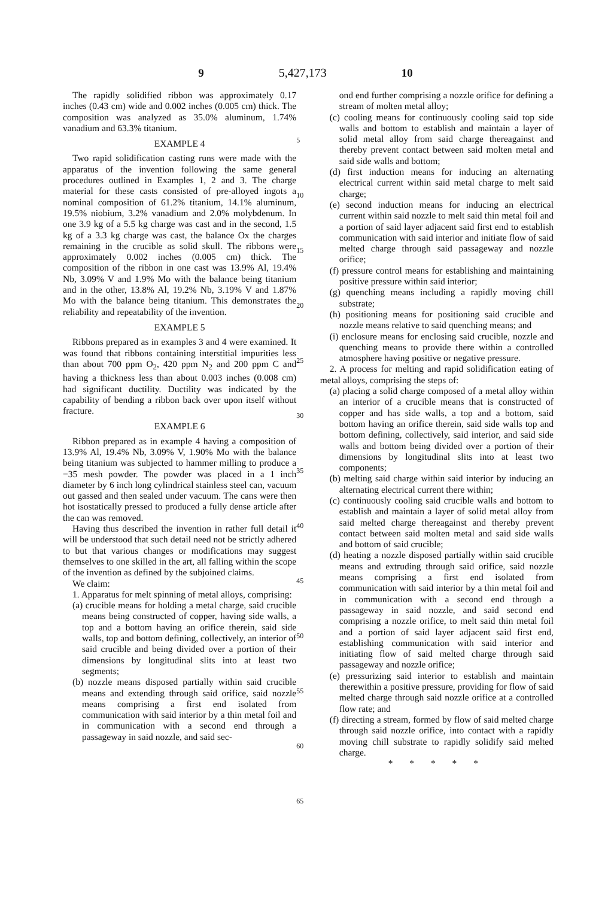9 5,427,173 10
The rapidly solidified ribbon was approximately 0.17 inches (0.43 cm) wide and 0.002 inches (0.005 cm) thick. The composition was analyzed as 35.0% aluminum, 1.74% vanadium and 63.3% titanium.
EXAMPLE 4
Two rapid solidification casting runs were made with the apparatus of the invention following the same general procedures outlined in Examples 1, 2 and 3. The charge material for these casts consisted of pre-alloyed ingots a nominal composition of 61.2% titanium, 14.1% aluminum, 19.5% niobium, 3.2% vanadium and 2.0% molybdenum. In one 3.9 kg of a 5.5 kg charge was cast and in the second, 1.5 kg of a 3.3 kg charge was cast, the balance Ox the charges remaining in the crucible as solid skull. The ribbons were approximately 0.002 inches (0.005 cm) thick. The composition of the ribbon in one cast was 13.9% Al, 19.4% Nb, 3.09% V and 1.9% Mo with the balance being titanium and in the other, 13.8% Al, 19.2% Nb, 3.19% V and 1.87% Mo with the balance being titanium. This demonstrates the reliability and repeatability of the invention.
EXAMPLE 5
Ribbons prepared as in examples 3 and 4 were examined. It was found that ribbons containing interstitial impurities less than about 700 ppm O<sub>2</sub>, 420 ppm N<sub>2</sub> and 200 ppm C and having a thickness less than about 0.003 inches (0.008 cm) had significant ductility. Ductility was indicated by the capability of bending a ribbon back over upon itself without fracture.
EXAMPLE 6
Ribbon prepared as in example 4 having a composition of 13.9% Al, 19.4% Nb, 3.09% V, 1.90% Mo with the balance being titanium was subjected to hammer milling to produce a −35 mesh powder. The powder was placed in a 1 inch diameter by 6 inch long cylindrical stainless steel can, vacuum out gassed and then sealed under vacuum. The cans were then hot isostatically pressed to produced a fully dense article after the can was removed.
Having thus described the invention in rather full detail it will be understood that such detail need not be strictly adhered to but that various changes or modifications may suggest themselves to one skilled in the art, all falling within the scope of the invention as defined by the subjoined claims.
We claim:
1. Apparatus for melt spinning of metal alloys, comprising:
(a) crucible means for holding a metal charge, said crucible means being constructed of copper, having side walls, a top and a bottom having an orifice therein, said side walls, top and bottom defining, collectively, an interior of said crucible and being divided over a portion of their dimensions by longitudinal slits into at least two segments;
(b) nozzle means disposed partially within said crucible means and extending through said orifice, said nozzle means comprising a first end isolated from communication with said interior by a thin metal foil and in communication with a second end through a passageway in said nozzle, and said sec-
5
10
15
20
25
30
35
40
45
50
55
60
65
ond end further comprising a nozzle orifice for defining a stream of molten metal alloy;
(c) cooling means for continuously cooling said top side walls and bottom to establish and maintain a layer of solid metal alloy from said charge thereagainst and thereby prevent contact between said molten metal and said side walls and bottom;
(d) first induction means for inducing an alternating electrical current within said metal charge to melt said charge;
(e) second induction means for inducing an electrical current within said nozzle to melt said thin metal foil and a portion of said layer adjacent said first end to establish communication with said interior and initiate flow of said melted charge through said passageway and nozzle orifice;
(f) pressure control means for establishing and maintaining positive pressure within said interior;
(g) quenching means including a rapidly moving chill substrate;
(h) positioning means for positioning said crucible and nozzle means relative to said quenching means; and
(i) enclosure means for enclosing said crucible, nozzle and quenching means to provide there within a controlled atmosphere having positive or negative pressure.
2. A process for melting and rapid solidification eating of metal alloys, comprising the steps of:
(a) placing a solid charge composed of a metal alloy within an interior of a crucible means that is constructed of copper and has side walls, a top and a bottom, said bottom having an orifice therein, said side walls top and bottom defining, collectively, said interior, and said side walls and bottom being divided over a portion of their dimensions by longitudinal slits into at least two components;
(b) melting said charge within said interior by inducing an alternating electrical current there within;
(c) continuously cooling said crucible walls and bottom to establish and maintain a layer of solid metal alloy from said melted charge thereagainst and thereby prevent contact between said molten metal and said side walls and bottom of said crucible;
(d) heating a nozzle disposed partially within said crucible means and extruding through said orifice, said nozzle means comprising a first end isolated from communication with said interior by a thin metal foil and in communication with a second end through a passageway in said nozzle, and said second end comprising a nozzle orifice, to melt said thin metal foil and a portion of said layer adjacent said first end, establishing communication with said interior and initiating flow of said melted charge through said passageway and nozzle orifice;
(e) pressurizing said interior to establish and maintain therewithin a positive pressure, providing for flow of said melted charge through said nozzle orifice at a controlled flow rate; and
(f) directing a stream, formed by flow of said melted charge through said nozzle orifice, into contact with a rapidly moving chill substrate to rapidly solidify said melted charge.
* * * * *